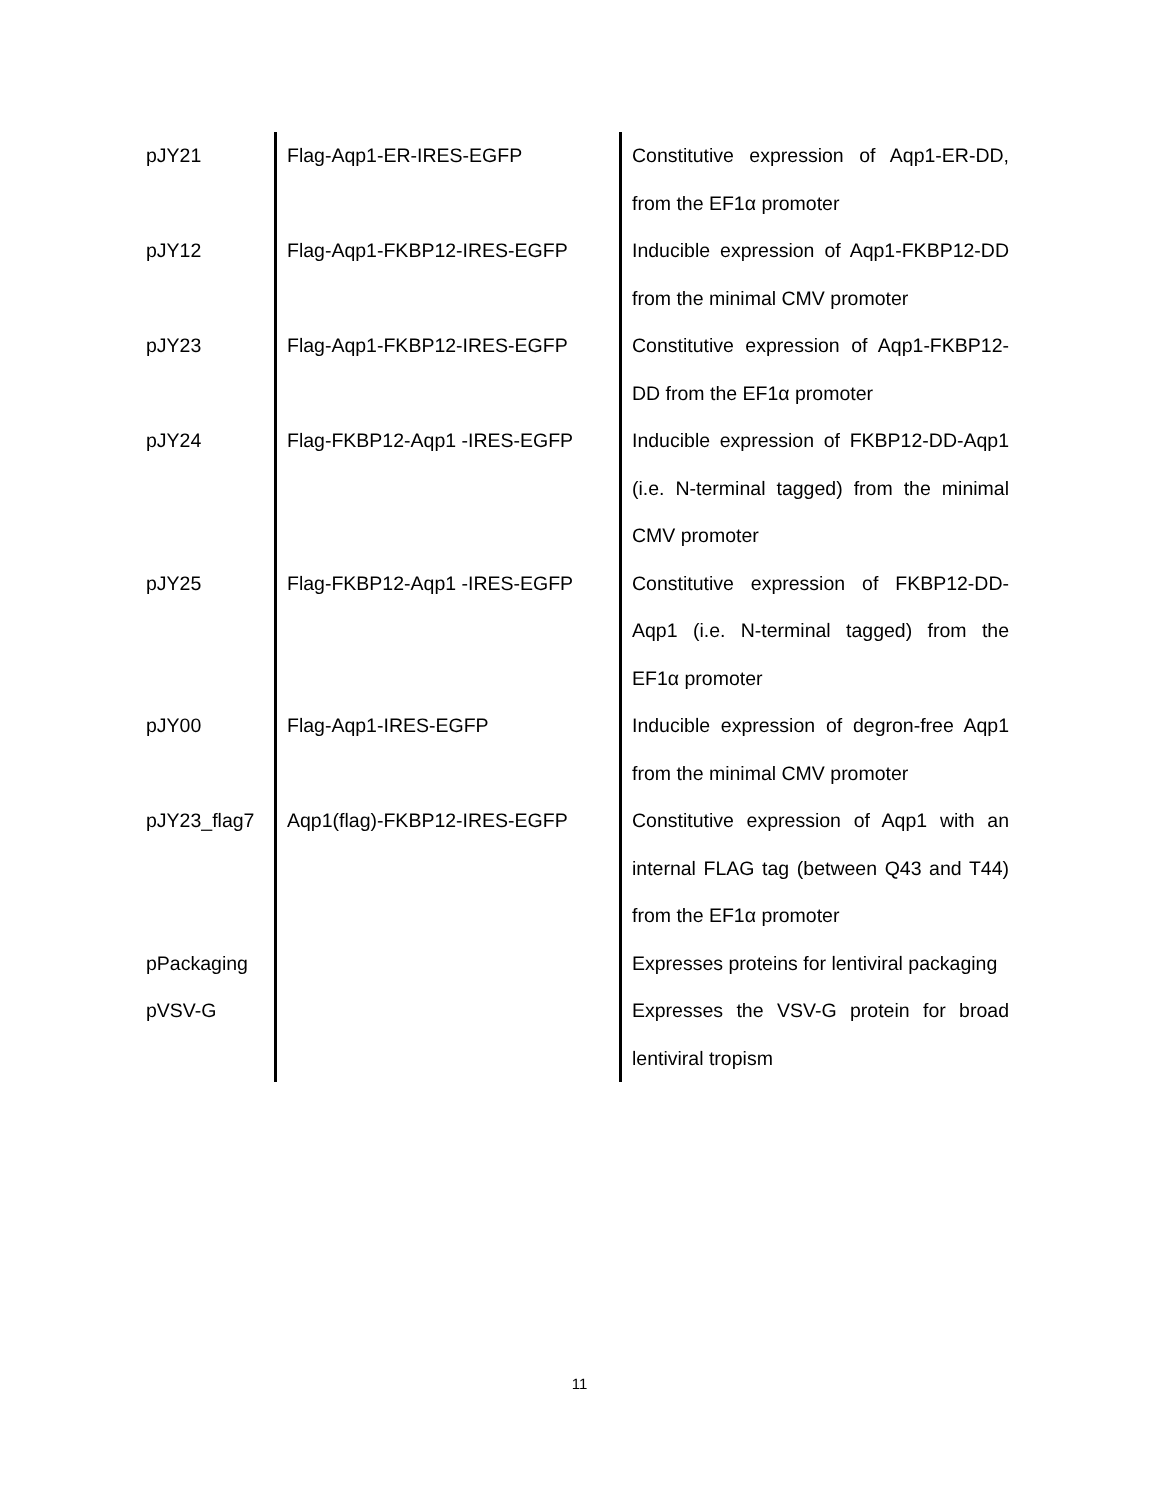| pJY21 | Flag-Aqp1-ER-IRES-EGFP | Constitutive expression of Aqp1-ER-DD, from the EF1α promoter |
| pJY12 | Flag-Aqp1-FKBP12-IRES-EGFP | Inducible expression of Aqp1-FKBP12-DD from the minimal CMV promoter |
| pJY23 | Flag-Aqp1-FKBP12-IRES-EGFP | Constitutive expression of Aqp1-FKBP12-DD from the EF1α promoter |
| pJY24 | Flag-FKBP12-Aqp1 -IRES-EGFP | Inducible expression of FKBP12-DD-Aqp1 (i.e. N-terminal tagged) from the minimal CMV promoter |
| pJY25 | Flag-FKBP12-Aqp1 -IRES-EGFP | Constitutive expression of FKBP12-DD-Aqp1 (i.e. N-terminal tagged) from the EF1α promoter |
| pJY00 | Flag-Aqp1-IRES-EGFP | Inducible expression of degron-free Aqp1 from the minimal CMV promoter |
| pJY23_flag7 | Aqp1(flag)-FKBP12-IRES-EGFP | Constitutive expression of Aqp1 with an internal FLAG tag (between Q43 and T44) from the EF1α promoter |
| pPackaging | | Expresses proteins for lentiviral packaging |
| pVSV-G | | Expresses the VSV-G protein for broad lentiviral tropism |
11